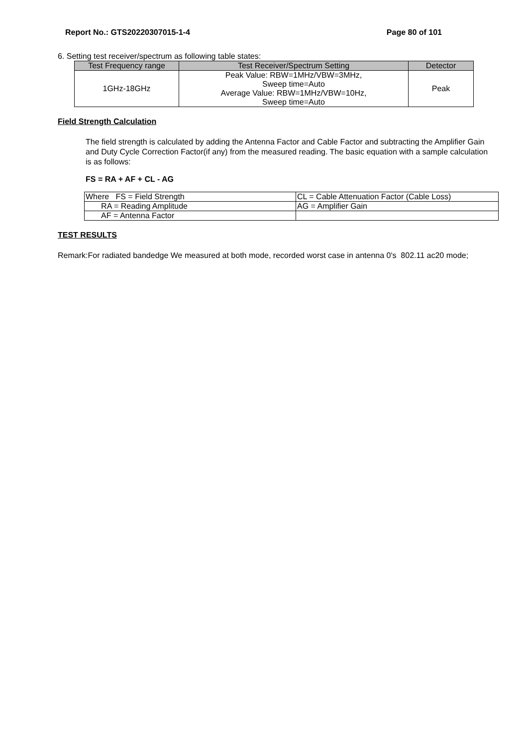Report No.: GTS20220307015-1-4 Page 80 of 101
6. Setting test receiver/spectrum as following table states:
| Test Frequency range | Test Receiver/Spectrum Setting | Detector |
| --- | --- | --- |
| 1GHz-18GHz | Peak Value: RBW=1MHz/VBW=3MHz, Sweep time=Auto Average Value: RBW=1MHz/VBW=10Hz, Sweep time=Auto | Peak |
Field Strength Calculation
The field strength is calculated by adding the Antenna Factor and Cable Factor and subtracting the Amplifier Gain and Duty Cycle Correction Factor(if any) from the measured reading. The basic equation with a sample calculation is as follows:
FS = RA + AF + CL - AG
| Where FS = Field Strength | CL = Cable Attenuation Factor (Cable Loss) |
| RA = Reading Amplitude | AG = Amplifier Gain |
| AF = Antenna Factor | |
TEST RESULTS
Remark:For radiated bandedge We measured at both mode, recorded worst case in antenna 0's 802.11 ac20 mode;